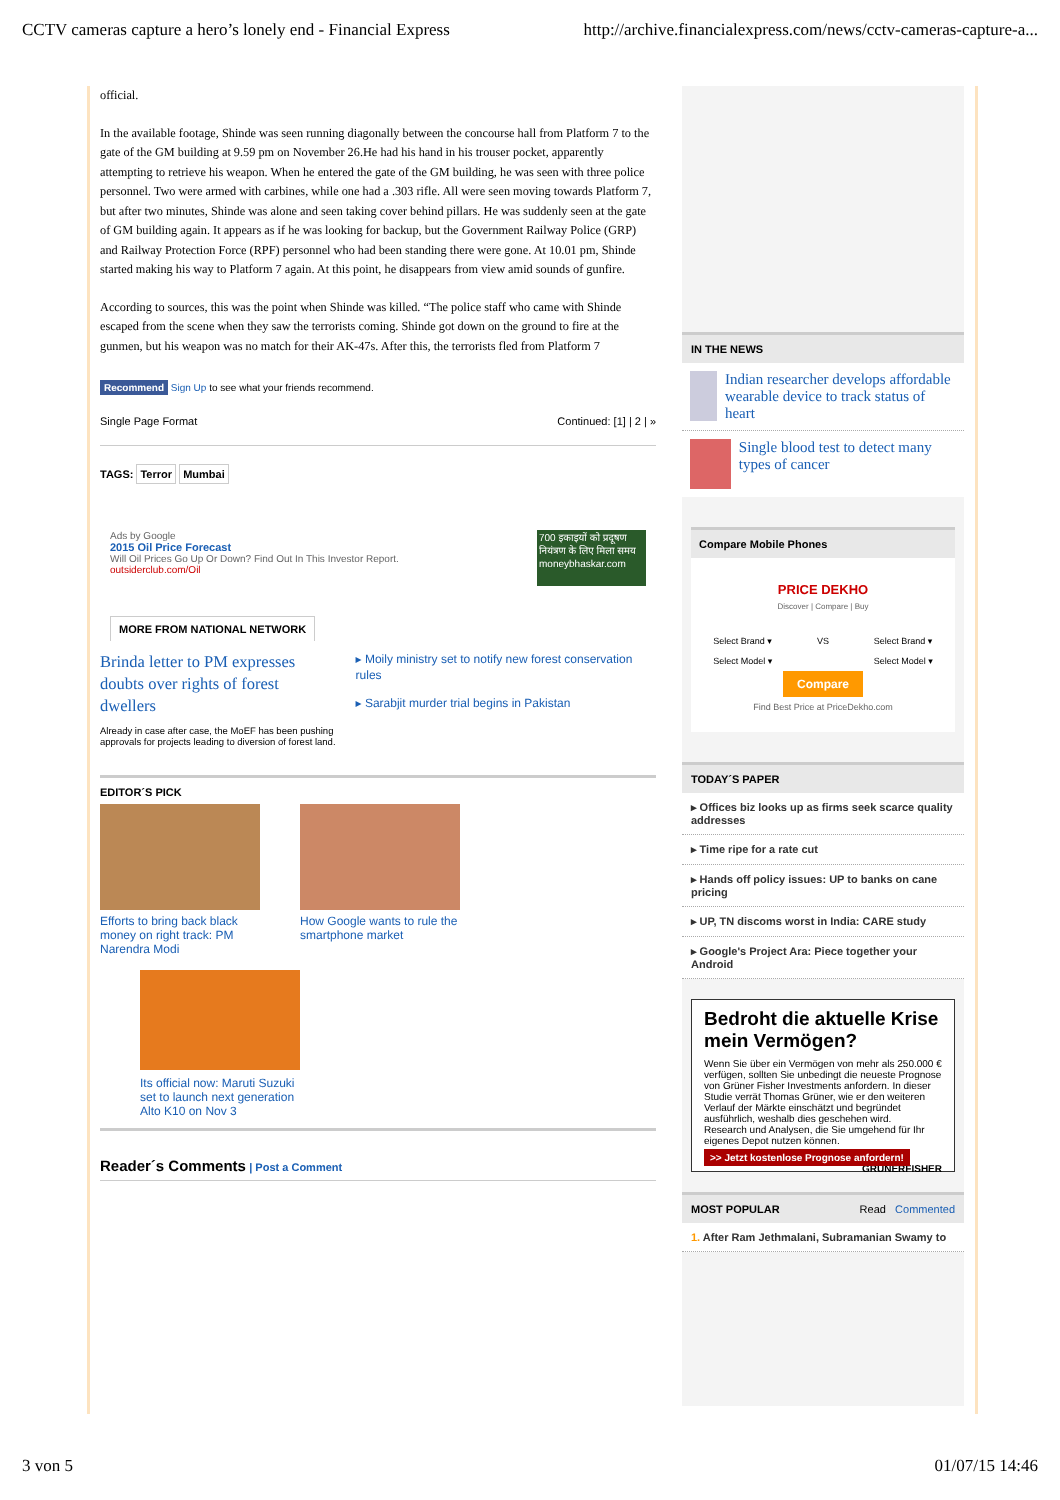CCTV cameras capture a hero’s lonely end - Financial Express http://archive.financialexpress.com/news/cctv-cameras-capture-a...
official.
In the available footage, Shinde was seen running diagonally between the concourse hall from Platform 7 to the gate of the GM building at 9.59 pm on November 26.He had his hand in his trouser pocket, apparently attempting to retrieve his weapon. When he entered the gate of the GM building, he was seen with three police personnel. Two were armed with carbines, while one had a .303 rifle. All were seen moving towards Platform 7, but after two minutes, Shinde was alone and seen taking cover behind pillars. He was suddenly seen at the gate of GM building again. It appears as if he was looking for backup, but the Government Railway Police (GRP) and Railway Protection Force (RPF) personnel who had been standing there were gone. At 10.01 pm, Shinde started making his way to Platform 7 again. At this point, he disappears from view amid sounds of gunfire.
According to sources, this was the point when Shinde was killed. “The police staff who came with Shinde escaped from the scene when they saw the terrorists coming. Shinde got down on the ground to fire at the gunmen, but his weapon was no match for their AK-47s. After this, the terrorists fled from Platform 7
Recommend Sign Up to see what your friends recommend.
Single Page Format Continued: [1] | 2 | »
TAGS: Terror Mumbai
Ads by Google
2015 Oil Price Forecast
Will Oil Prices Go Up Or Down? Find Out In This Investor Report.
outsiderclub.com/Oil
700 इकाइयों को प्रदूषण नियंत्रण के लिए मिला समय moneybhaskar.com
MORE FROM NATIONAL NETWORK
Brinda letter to PM expresses doubts over rights of forest dwellers
Already in case after case, the MoEF has been pushing approvals for projects leading to diversion of forest land.
▸ Moily ministry set to notify new forest conservation rules
▸ Sarabjit murder trial begins in Pakistan
EDITOR´S PICK
Efforts to bring back black money on right track: PM Narendra Modi
How Google wants to rule the smartphone market
Its official now: Maruti Suzuki set to launch next generation Alto K10 on Nov 3
Reader´s Comments | Post a Comment
IN THE NEWS
Indian researcher develops affordable wearable device to track status of heart
Single blood test to detect many types of cancer
Compare Mobile Phones
PRICE DEKHO
Discover | Compare | Buy
Select Brand ▾
Select Model ▾ VS Select Brand ▾
Select Model ▾
Compare
Find Best Price at PriceDekho.com
TODAY´S PAPER
▸ Offices biz looks up as firms seek scarce quality addresses
▸ Time ripe for a rate cut
▸ Hands off policy issues: UP to banks on cane pricing
▸ UP, TN discoms worst in India: CARE study
▸ Google's Project Ara: Piece together your Android
Bedroht die aktuelle Krise mein Vermögen?
Wenn Sie über ein Vermögen von mehr als 250.000 € verfügen, sollten Sie unbedingt die neueste Prognose von Grüner Fisher Investments anfordern. In dieser Studie verrät Thomas Grüner, wie er den weiteren Verlauf der Märkte einschätzt und begründet ausführlich, weshalb dies geschehen wird.
Research und Analysen, die Sie umgehend für Ihr eigenes Depot nutzen können.
>> Jetzt kostenlose Prognose anfordern! GRÜNERFISHER
MOST POPULAR Read Commented
1. After Ram Jethmalani, Subramanian Swamy to
3 von 5 01/07/15 14:46